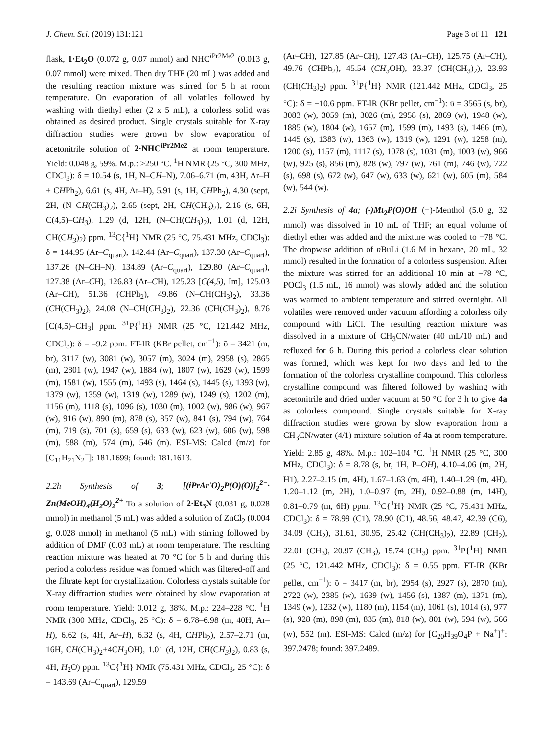J. Chem. Sci. (2019) 131:121 Page 3 of 11 121
flask, 1·Et<sub>2</sub>O (0.072 g, 0.07 mmol) and NHC<sup>i Pr2Me2</sup> (0.013 g, 0.07 mmol) were mixed. Then dry THF (20 mL) was added and the resulting reaction mixture was stirred for 5 h at room temperature. On evaporation of all volatiles followed by washing with diethyl ether (2 x 5 mL), a colorless solid was obtained as desired product. Single crystals suitable for X-ray diffraction studies were grown by slow evaporation of acetonitrile solution of 2·NHC<sup>i Pr2Me2</sup> at room temperature. Yield: 0.048 g, 59%. M.p.: >250 °C. <sup>1</sup>H NMR (25 °C, 300 MHz, CDCl<sub>3</sub>): δ = 10.54 (s, 1H, N–CH–N), 7.06–6.71 (m, 43H, Ar–H + CHPh<sub>2</sub>), 6.61 (s, 4H, Ar–H), 5.91 (s, 1H, CHPh<sub>2</sub>), 4.30 (sept, 2H, (N–CH(CH<sub>3</sub>)<sub>2</sub>), 2.65 (sept, 2H, CH(CH<sub>3</sub>)<sub>2</sub>), 2.16 (s, 6H, C(4,5)–CH<sub>3</sub>), 1.29 (d, 12H, (N–CH(CH<sub>3</sub>)<sub>2</sub>), 1.01 (d, 12H, CH(CH<sub>3</sub>)<sub>2</sub>) ppm. <sup>13</sup>C{<sup>1</sup>H} NMR (25 °C, 75.431 MHz, CDCl<sub>3</sub>): δ = 144.95 (Ar–C<sub>quart</sub>), 142.44 (Ar–C<sub>quart</sub>), 137.30 (Ar–C<sub>quart</sub>), 137.26 (N–CH–N), 134.89 (Ar–C<sub>quart</sub>), 129.80 (Ar–C<sub>quart</sub>), 127.38 (Ar–CH), 126.83 (Ar–CH), 125.23 [C(4,5), Im], 125.03 (Ar–CH), 51.36 (CHPh<sub>2</sub>), 49.86 (N–CH(CH<sub>3</sub>)<sub>2</sub>), 33.36 (CH(CH<sub>3</sub>)<sub>2</sub>), 24.08 (N–CH(CH<sub>3</sub>)<sub>2</sub>), 22.36 (CH(CH<sub>3</sub>)<sub>2</sub>), 8.76 [C(4,5)–CH<sub>3</sub>] ppm. <sup>31</sup>P{<sup>1</sup>H} NMR (25 °C, 121.442 MHz, CDCl<sub>3</sub>): δ = –9.2 ppm. FT-IR (KBr pellet, cm<sup>−1</sup>): ῡ = 3421 (m, br), 3117 (w), 3081 (w), 3057 (m), 3024 (m), 2958 (s), 2865 (m), 2801 (w), 1947 (w), 1884 (w), 1807 (w), 1629 (w), 1599 (m), 1581 (w), 1555 (m), 1493 (s), 1464 (s), 1445 (s), 1393 (w), 1379 (w), 1359 (w), 1319 (w), 1289 (w), 1249 (s), 1202 (m), 1156 (m), 1118 (s), 1096 (s), 1030 (m), 1002 (w), 986 (w), 967 (w), 916 (w), 890 (m), 878 (s), 857 (w), 841 (s), 794 (w), 764 (m), 719 (s), 701 (s), 659 (s), 633 (w), 623 (w), 606 (w), 598 (m), 588 (m), 574 (m), 546 (m). ESI-MS: Calcd (m/z) for [C<sub>11</sub>H<sub>21</sub>N<sub>2</sub><sup>+</sup>]: 181.1699; found: 181.1613.
2.2h Synthesis of 3; [(iPrAr'O)<sub>2</sub>P(O)(O)]<sub>2</sub><sup>2−</sup>· Zn(MeOH)<sub>4</sub>(H<sub>2</sub>O)<sub>2</sub><sup>2+</sup> To a solution of 2·Et<sub>3</sub>N (0.031 g, 0.028 mmol) in methanol (5 mL) was added a solution of ZnCl<sub>2</sub> (0.004 g, 0.028 mmol) in methanol (5 mL) with stirring followed by addition of DMF (0.03 mL) at room temperature. The resulting reaction mixture was heated at 70 °C for 5 h and during this period a colorless residue was formed which was filtered-off and the filtrate kept for crystallization. Colorless crystals suitable for X-ray diffraction studies were obtained by slow evaporation at room temperature. Yield: 0.012 g, 38%. M.p.: 224–228 °C. <sup>1</sup>H NMR (300 MHz, CDCl<sub>3</sub>, 25 °C): δ = 6.78–6.98 (m, 40H, Ar–H), 6.62 (s, 4H, Ar–H), 6.32 (s, 4H, CHPh<sub>2</sub>), 2.57–2.71 (m, 16H, CH(CH<sub>3</sub>)<sub>2</sub>+4CH<sub>3</sub> OH), 1.01 (d, 12H, CH(CH<sub>3</sub>)<sub>2</sub>), 0.83 (s, 4H, H<sub>2</sub>O) ppm. <sup>13</sup>C{<sup>1</sup>H} NMR (75.431 MHz, CDCl<sub>3</sub>, 25 °C): δ = 143.69 (Ar–C<sub>quart</sub>), 129.59
(Ar–CH), 127.85 (Ar–CH), 127.43 (Ar–CH), 125.75 (Ar–CH), 49.76 (CHPh<sub>2</sub>), 45.54 (CH<sub>3</sub> OH), 33.37 (CH(CH<sub>3</sub>)<sub>2</sub>), 23.93 (CH(CH<sub>3</sub>)<sub>2</sub>) ppm. <sup>31</sup>P{<sup>1</sup>H} NMR (121.442 MHz, CDCl<sub>3</sub>, 25 °C): δ = −10.6 ppm. FT-IR (KBr pellet, cm<sup>−1</sup>): ῡ = 3565 (s, br), 3083 (w), 3059 (m), 3026 (m), 2958 (s), 2869 (w), 1948 (w), 1885 (w), 1804 (w), 1657 (m), 1599 (m), 1493 (s), 1466 (m), 1445 (s), 1383 (w), 1363 (w), 1319 (w), 1291 (w), 1258 (m), 1200 (s), 1157 (m), 1117 (s), 1078 (s), 1031 (m), 1003 (w), 966 (w), 925 (s), 856 (m), 828 (w), 797 (w), 761 (m), 746 (w), 722 (s), 698 (s), 672 (w), 647 (w), 633 (w), 621 (w), 605 (m), 584 (w), 544 (w).
2.2i Synthesis of 4a; (-)Mt<sub>2</sub>P(O)OH (−)-Menthol (5.0 g, 32 mmol) was dissolved in 10 mL of THF; an equal volume of diethyl ether was added and the mixture was cooled to −78 °C. The dropwise addition of n BuLi (1.6 M in hexane, 20 mL, 32 mmol) resulted in the formation of a colorless suspension. After the mixture was stirred for an additional 10 min at −78 °C, POCl<sub>3</sub> (1.5 mL, 16 mmol) was slowly added and the solution was warmed to ambient temperature and stirred overnight. All volatiles were removed under vacuum affording a colorless oily compound with LiCl. The resulting reaction mixture was dissolved in a mixture of CH<sub>3</sub>CN/water (40 mL/10 mL) and refluxed for 6 h. During this period a colorless clear solution was formed, which was kept for two days and led to the formation of the colorless crystalline compound. This colorless crystalline compound was filtered followed by washing with acetonitrile and dried under vacuum at 50 °C for 3 h to give 4a as colorless compound. Single crystals suitable for X-ray diffraction studies were grown by slow evaporation from a CH<sub>3</sub>CN/water (4/1) mixture solution of 4a at room temperature. Yield: 2.85 g, 48%. M.p.: 102–104 °C. <sup>1</sup>H NMR (25 °C, 300 MHz, CDCl<sub>3</sub>): δ = 8.78 (s, br, 1H, P–OH), 4.10–4.06 (m, 2H, H1), 2.27–2.15 (m, 4H), 1.67–1.63 (m, 4H), 1.40–1.29 (m, 4H), 1.20–1.12 (m, 2H), 1.0–0.97 (m, 2H), 0.92–0.88 (m, 14H), 0.81–0.79 (m, 6H) ppm. <sup>13</sup>C{<sup>1</sup>H} NMR (25 °C, 75.431 MHz, CDCl<sub>3</sub>): δ = 78.99 (C1), 78.90 (C1), 48.56, 48.47, 42.39 (C6), 34.09 (CH<sub>2</sub>), 31.61, 30.95, 25.42 (CH(CH<sub>3</sub>)<sub>2</sub>), 22.89 (CH<sub>2</sub>), 22.01 (CH<sub>3</sub>), 20.97 (CH<sub>3</sub>), 15.74 (CH<sub>3</sub>) ppm. <sup>31</sup>P{<sup>1</sup>H} NMR (25 °C, 121.442 MHz, CDCl<sub>3</sub>): δ = 0.55 ppm. FT-IR (KBr pellet, cm<sup>−1</sup>): ῡ = 3417 (m, br), 2954 (s), 2927 (s), 2870 (m), 2722 (w), 2385 (w), 1639 (w), 1456 (s), 1387 (m), 1371 (m), 1349 (w), 1232 (w), 1180 (m), 1154 (m), 1061 (s), 1014 (s), 977 (s), 928 (m), 898 (m), 835 (m), 818 (w), 801 (w), 594 (w), 566 (w), 552 (m). ESI-MS: Calcd (m/z) for [C<sub>20</sub>H<sub>39</sub>O<sub>4</sub>P + Na<sup>+</sup>]<sup>+</sup>: 397.2478; found: 397.2489.